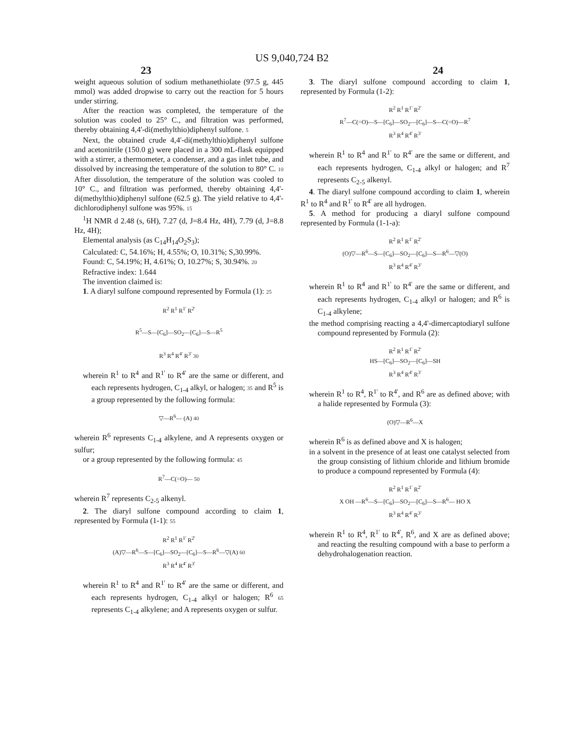US 9,040,724 B2
23 24
weight aqueous solution of sodium methanethiolate (97.5 g, 445 mmol) was added dropwise to carry out the reaction for 5 hours under stirring.
After the reaction was completed, the temperature of the solution was cooled to 25° C., and filtration was performed, thereby obtaining 4,4'-di(methylthio)diphenyl sulfone. 5
Next, the obtained crude 4,4'-di(methylthio)diphenyl sulfone and acetonitrile (150.0 g) were placed in a 300 mL-flask equipped with a stirrer, a thermometer, a condenser, and a gas inlet tube, and dissolved by increasing the temperature of the solution to 80° C. 10 After dissolution, the temperature of the solution was cooled to 10° C., and filtration was performed, thereby obtaining 4,4'-di(methylthio)diphenyl sulfone (62.5 g). The yield relative to 4,4'-dichlorodiphenyl sulfone was 95%. 15
<sup>1</sup>H NMR d 2.48 (s, 6H), 7.27 (d, J=8.4 Hz, 4H), 7.79 (d, J=8.8 Hz, 4H);
Elemental analysis (as C<sub>14</sub>H<sub>14</sub>O<sub>2</sub>S<sub>3</sub>);
Calculated: C, 54.16%; H, 4.55%; O, 10.31%; S,30.99%.
Found: C, 54.19%; H, 4.61%; O, 10.27%; S, 30.94%. 20
Refractive index: 1.644
The invention claimed is:
1. A diaryl sulfone compound represented by Formula (1): 25
R<sup>2</sup> R<sup>1</sup> R<sup>1'</sup> R<sup>2'</sup>
R<sup>5</sup>—S—[C<sub>6</sub>]—SO<sub>2</sub>—[C<sub>6</sub>]—S—R<sup>5</sup>
R<sup>3</sup> R<sup>4</sup> R<sup>4'</sup> R<sup>3'</sup> 30
wherein R<sup>1</sup> to R<sup>4</sup> and R<sup>1'</sup> to R<sup>4'</sup> are the same or different, and each represents hydrogen, C<sub>1-4</sub> alkyl, or halogen; 35 and R<sup>5</sup> is a group represented by the following formula:
▽—R<sup>6</sup>— (A) 40
wherein R<sup>6</sup> represents C<sub>1-4</sub> alkylene, and A represents oxygen or sulfur;
or a group represented by the following formula: 45
R<sup>7</sup>—C(=O)— 50
wherein R<sup>7</sup> represents C<sub>2-5</sub> alkenyl.
2. The diaryl sulfone compound according to claim 1, represented by Formula (1-1): 55
R<sup>2</sup> R<sup>1</sup> R<sup>1'</sup> R<sup>2'</sup>
(A)▽—R<sup>6</sup>—S—[C<sub>6</sub>]—SO<sub>2</sub>—[C<sub>6</sub>]—S—R<sup>6</sup>—▽(A) 60
R<sup>3</sup> R<sup>4</sup> R<sup>4'</sup> R<sup>3'</sup>
wherein R<sup>1</sup> to R<sup>4</sup> and R<sup>1'</sup> to R<sup>4'</sup> are the same or different, and each represents hydrogen, C<sub>1-4</sub> alkyl or halogen; R<sup>6</sup> 65 represents C<sub>1-4</sub> alkylene; and A represents oxygen or sulfur.
3. The diaryl sulfone compound according to claim 1, represented by Formula (1-2):
R<sup>2</sup> R<sup>1</sup> R<sup>1'</sup> R<sup>2'</sup>
R<sup>7</sup>—C(=O)—S—[C<sub>6</sub>]—SO<sub>2</sub>—[C<sub>6</sub>]—S—C(=O)—R<sup>7</sup>
R<sup>3</sup> R<sup>4</sup> R<sup>4'</sup> R<sup>3'</sup>
wherein R<sup>1</sup> to R<sup>4</sup> and R<sup>1'</sup> to R<sup>4'</sup> are the same or different, and each represents hydrogen, C<sub>1-4</sub> alkyl or halogen; and R<sup>7</sup> represents C<sub>2-5</sub> alkenyl.
4. The diaryl sulfone compound according to claim 1, wherein R<sup>1</sup> to R<sup>4</sup> and R<sup>1'</sup> to R<sup>4'</sup> are all hydrogen.
5. A method for producing a diaryl sulfone compound represented by Formula (1-1-a):
R<sup>2</sup> R<sup>1</sup> R<sup>1'</sup> R<sup>2'</sup>
(O)▽—R<sup>6</sup>—S—[C<sub>6</sub>]—SO<sub>2</sub>—[C<sub>6</sub>]—S—R<sup>6</sup>—▽(O)
R<sup>3</sup> R<sup>4</sup> R<sup>4'</sup> R<sup>3'</sup>
wherein R<sup>1</sup> to R<sup>4</sup> and R<sup>1'</sup> to R<sup>4'</sup> are the same or different, and each represents hydrogen, C<sub>1-4</sub> alkyl or halogen; and R<sup>6</sup> is C<sub>1-4</sub> alkylene;
the method comprising reacting a 4,4'-dimercaptodiaryl sulfone compound represented by Formula (2):
R<sup>2</sup> R<sup>1</sup> R<sup>1'</sup> R<sup>2'</sup>
HS—[C<sub>6</sub>]—SO<sub>2</sub>—[C<sub>6</sub>]—SH
R<sup>3</sup> R<sup>4</sup> R<sup>4'</sup> R<sup>3'</sup>
wherein R<sup>1</sup> to R<sup>4</sup>, R<sup>1'</sup> to R<sup>4'</sup>, and R<sup>6</sup> are as defined above; with a halide represented by Formula (3):
(O)▽—R<sup>6</sup>—X
wherein R<sup>6</sup> is as defined above and X is halogen;
in a solvent in the presence of at least one catalyst selected from the group consisting of lithium chloride and lithium bromide to produce a compound represented by Formula (4):
R<sup>2</sup> R<sup>1</sup> R<sup>1'</sup> R<sup>2'</sup>
X OH —R<sup>6</sup>—S—[C<sub>6</sub>]—SO<sub>2</sub>—[C<sub>6</sub>]—S—R<sup>6</sup>— HO X
R<sup>3</sup> R<sup>4</sup> R<sup>4'</sup> R<sup>3'</sup>
wherein R<sup>1</sup> to R<sup>4</sup>, R<sup>1'</sup> to R<sup>4'</sup>, R<sup>6</sup>, and X are as defined above; and reacting the resulting compound with a base to perform a dehydrohalogenation reaction.